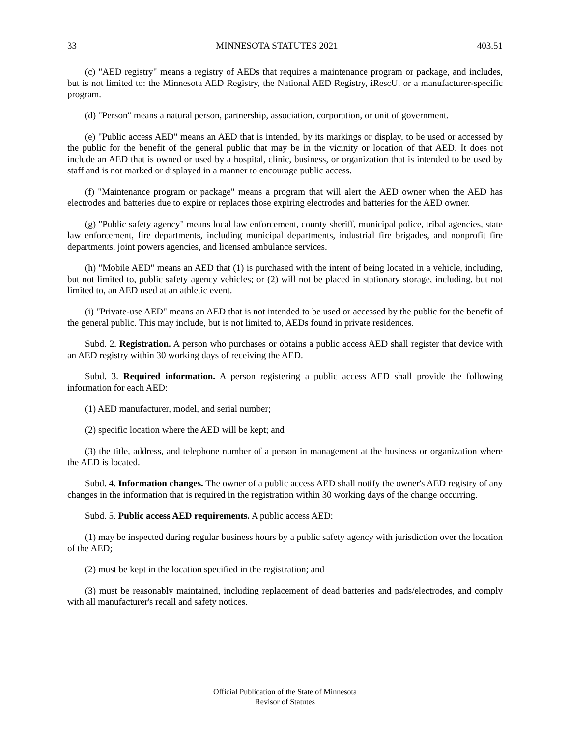33 MINNESOTA STATUTES 2021 403.51
(c) "AED registry" means a registry of AEDs that requires a maintenance program or package, and includes, but is not limited to: the Minnesota AED Registry, the National AED Registry, iRescU, or a manufacturer-specific program.
(d) "Person" means a natural person, partnership, association, corporation, or unit of government.
(e) "Public access AED" means an AED that is intended, by its markings or display, to be used or accessed by the public for the benefit of the general public that may be in the vicinity or location of that AED. It does not include an AED that is owned or used by a hospital, clinic, business, or organization that is intended to be used by staff and is not marked or displayed in a manner to encourage public access.
(f) "Maintenance program or package" means a program that will alert the AED owner when the AED has electrodes and batteries due to expire or replaces those expiring electrodes and batteries for the AED owner.
(g) "Public safety agency" means local law enforcement, county sheriff, municipal police, tribal agencies, state law enforcement, fire departments, including municipal departments, industrial fire brigades, and nonprofit fire departments, joint powers agencies, and licensed ambulance services.
(h) "Mobile AED" means an AED that (1) is purchased with the intent of being located in a vehicle, including, but not limited to, public safety agency vehicles; or (2) will not be placed in stationary storage, including, but not limited to, an AED used at an athletic event.
(i) "Private-use AED" means an AED that is not intended to be used or accessed by the public for the benefit of the general public. This may include, but is not limited to, AEDs found in private residences.
Subd. 2. Registration. A person who purchases or obtains a public access AED shall register that device with an AED registry within 30 working days of receiving the AED.
Subd. 3. Required information. A person registering a public access AED shall provide the following information for each AED:
(1) AED manufacturer, model, and serial number;
(2) specific location where the AED will be kept; and
(3) the title, address, and telephone number of a person in management at the business or organization where the AED is located.
Subd. 4. Information changes. The owner of a public access AED shall notify the owner's AED registry of any changes in the information that is required in the registration within 30 working days of the change occurring.
Subd. 5. Public access AED requirements. A public access AED:
(1) may be inspected during regular business hours by a public safety agency with jurisdiction over the location of the AED;
(2) must be kept in the location specified in the registration; and
(3) must be reasonably maintained, including replacement of dead batteries and pads/electrodes, and comply with all manufacturer's recall and safety notices.
Official Publication of the State of Minnesota
Revisor of Statutes